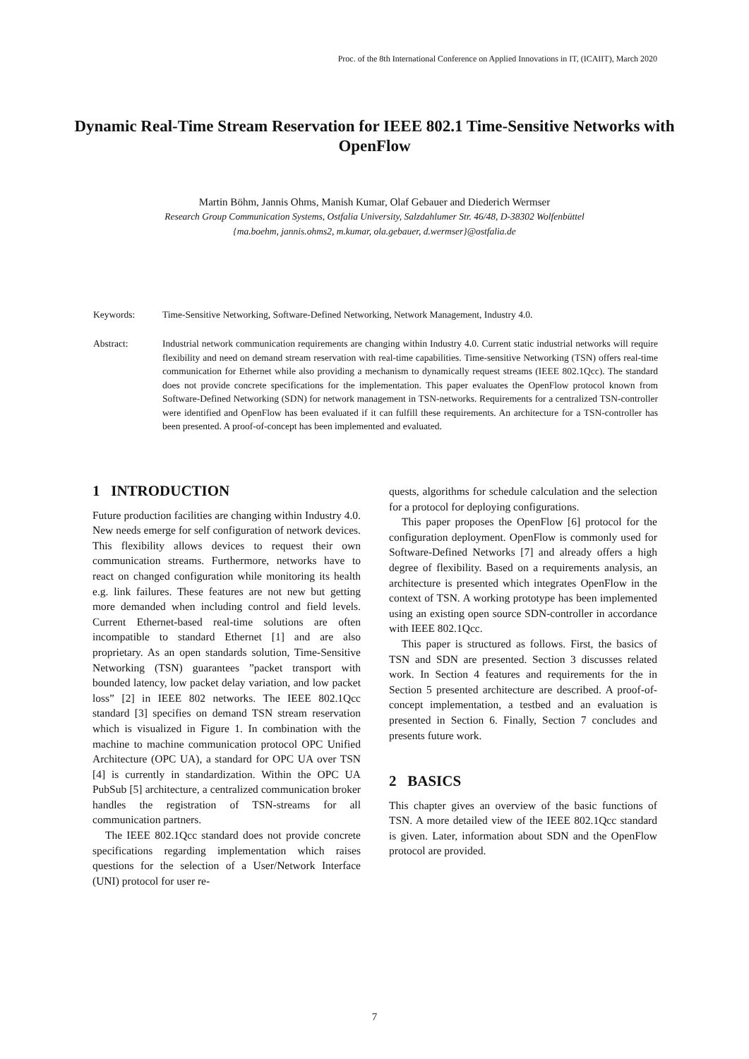Proc. of the 8th International Conference on Applied Innovations in IT, (ICAIIT), March 2020
Dynamic Real-Time Stream Reservation for IEEE 802.1 Time-Sensitive Networks with OpenFlow
Martin Böhm, Jannis Ohms, Manish Kumar, Olaf Gebauer and Diederich Wermser
Research Group Communication Systems, Ostfalia University, Salzdahlumer Str. 46/48, D-38302 Wolfenbüttel
{ma.boehm, jannis.ohms2, m.kumar, ola.gebauer, d.wermser}@ostfalia.de
Keywords: Time-Sensitive Networking, Software-Defined Networking, Network Management, Industry 4.0.
Abstract: Industrial network communication requirements are changing within Industry 4.0. Current static industrial networks will require flexibility and need on demand stream reservation with real-time capabilities. Time-sensitive Networking (TSN) offers real-time communication for Ethernet while also providing a mechanism to dynamically request streams (IEEE 802.1Qcc). The standard does not provide concrete specifications for the implementation. This paper evaluates the OpenFlow protocol known from Software-Defined Networking (SDN) for network management in TSN-networks. Requirements for a centralized TSN-controller were identified and OpenFlow has been evaluated if it can fulfill these requirements. An architecture for a TSN-controller has been presented. A proof-of-concept has been implemented and evaluated.
1 INTRODUCTION
Future production facilities are changing within Industry 4.0. New needs emerge for self configuration of network devices. This flexibility allows devices to request their own communication streams. Furthermore, networks have to react on changed configuration while monitoring its health e.g. link failures. These features are not new but getting more demanded when including control and field levels. Current Ethernet-based real-time solutions are often incompatible to standard Ethernet [1] and are also proprietary. As an open standards solution, Time-Sensitive Networking (TSN) guarantees ”packet transport with bounded latency, low packet delay variation, and low packet loss” [2] in IEEE 802 networks. The IEEE 802.1Qcc standard [3] specifies on demand TSN stream reservation which is visualized in Figure 1. In combination with the machine to machine communication protocol OPC Unified Architecture (OPC UA), a standard for OPC UA over TSN [4] is currently in standardization. Within the OPC UA PubSub [5] architecture, a centralized communication broker handles the registration of TSN-streams for all communication partners.
The IEEE 802.1Qcc standard does not provide concrete specifications regarding implementation which raises questions for the selection of a User/Network Interface (UNI) protocol for user re-
quests, algorithms for schedule calculation and the selection for a protocol for deploying configurations.
This paper proposes the OpenFlow [6] protocol for the configuration deployment. OpenFlow is commonly used for Software-Defined Networks [7] and already offers a high degree of flexibility. Based on a requirements analysis, an architecture is presented which integrates OpenFlow in the context of TSN. A working prototype has been implemented using an existing open source SDN-controller in accordance with IEEE 802.1Qcc.
This paper is structured as follows. First, the basics of TSN and SDN are presented. Section 3 discusses related work. In Section 4 features and requirements for the in Section 5 presented architecture are described. A proof-of-concept implementation, a testbed and an evaluation is presented in Section 6. Finally, Section 7 concludes and presents future work.
2 BASICS
This chapter gives an overview of the basic functions of TSN. A more detailed view of the IEEE 802.1Qcc standard is given. Later, information about SDN and the OpenFlow protocol are provided.
7